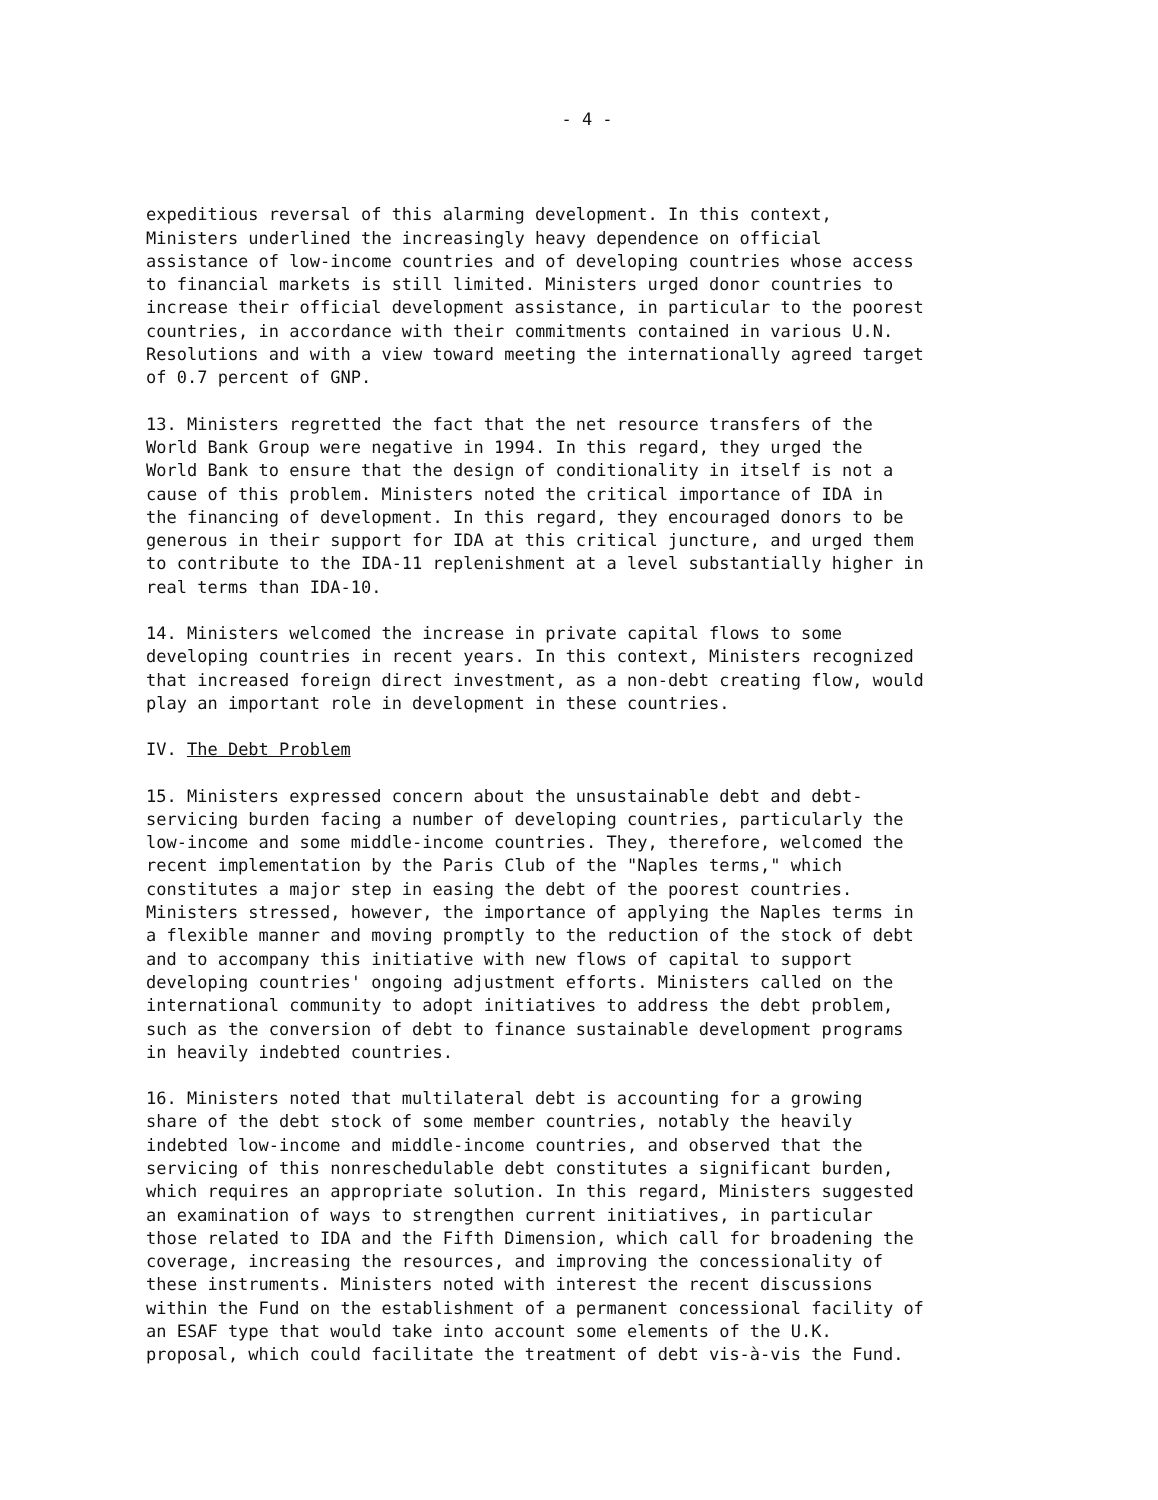- 4 -
expeditious reversal of this alarming development. In this context, Ministers underlined the increasingly heavy dependence on official assistance of low-income countries and of developing countries whose access to financial markets is still limited. Ministers urged donor countries to increase their official development assistance, in particular to the poorest countries, in accordance with their commitments contained in various U.N. Resolutions and with a view toward meeting the internationally agreed target of 0.7 percent of GNP.
13. Ministers regretted the fact that the net resource transfers of the World Bank Group were negative in 1994. In this regard, they urged the World Bank to ensure that the design of conditionality in itself is not a cause of this problem. Ministers noted the critical importance of IDA in the financing of development. In this regard, they encouraged donors to be generous in their support for IDA at this critical juncture, and urged them to contribute to the IDA-11 replenishment at a level substantially higher in real terms than IDA-10.
14. Ministers welcomed the increase in private capital flows to some developing countries in recent years. In this context, Ministers recognized that increased foreign direct investment, as a non-debt creating flow, would play an important role in development in these countries.
IV. The Debt Problem
15. Ministers expressed concern about the unsustainable debt and debt- servicing burden facing a number of developing countries, particularly the low-income and some middle-income countries. They, therefore, welcomed the recent implementation by the Paris Club of the "Naples terms," which constitutes a major step in easing the debt of the poorest countries. Ministers stressed, however, the importance of applying the Naples terms in a flexible manner and moving promptly to the reduction of the stock of debt and to accompany this initiative with new flows of capital to support developing countries' ongoing adjustment efforts. Ministers called on the international community to adopt initiatives to address the debt problem, such as the conversion of debt to finance sustainable development programs in heavily indebted countries.
16. Ministers noted that multilateral debt is accounting for a growing share of the debt stock of some member countries, notably the heavily indebted low-income and middle-income countries, and observed that the servicing of this nonreschedulable debt constitutes a significant burden, which requires an appropriate solution. In this regard, Ministers suggested an examination of ways to strengthen current initiatives, in particular those related to IDA and the Fifth Dimension, which call for broadening the coverage, increasing the resources, and improving the concessionality of these instruments. Ministers noted with interest the recent discussions within the Fund on the establishment of a permanent concessional facility of an ESAF type that would take into account some elements of the U.K. proposal, which could facilitate the treatment of debt vis-à-vis the Fund.